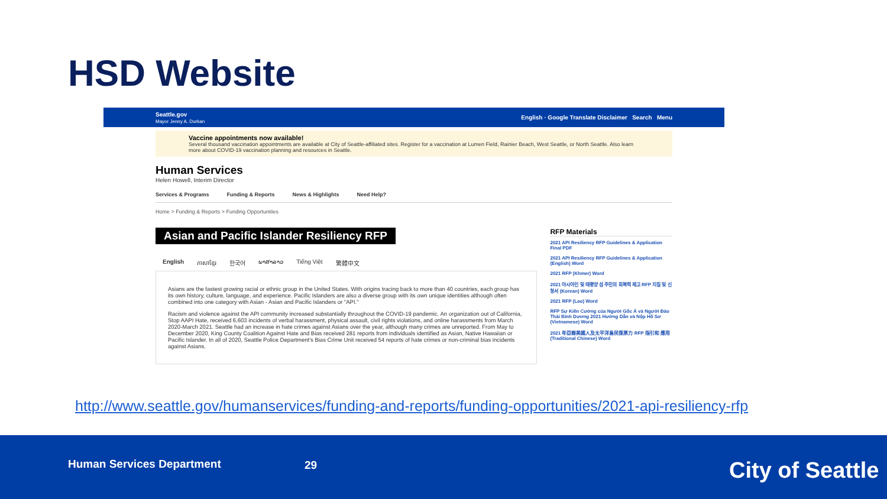HSD Website
Seattle.gov
Mayor Jenny A. Durkan
English · Google Translate Disclaimer Search Menu
Vaccine appointments now available!
Several thousand vaccination appointments are available at City of Seattle-affiliated sites. Register for a vaccination at Lumen Field, Rainier Beach, West Seattle, or North Seattle. Also learn more about COVID-19 vaccination planning and resources in Seattle.
Human Services
Helen Howell, Interim Director
Services & Programs Funding & Reports News & Highlights Need Help?
Home > Funding & Reports > Funding Opportunities
Asian and Pacific Islander Resiliency RFP
English ភាសាខ្មែរ 한국어 ພາສາລາວ Tiếng Việt 繁體中文
Asians are the fastest growing racial or ethnic group in the United States. With origins tracing back to more than 40 countries, each group has its own history, culture, language, and experience. Pacific Islanders are also a diverse group with its own unique identities although often combined into one category with Asian - Asian and Pacific Islanders or "API."
Racism and violence against the API community increased substantially throughout the COVID-19 pandemic. An organization out of California, Stop AAPI Hate, received 6,603 incidents of verbal harassment, physical assault, civil rights violations, and online harassments from March 2020-March 2021. Seattle had an increase in hate crimes against Asians over the year, although many crimes are unreported. From May to December 2020, King County Coalition Against Hate and Bias received 281 reports from individuals identified as Asian, Native Hawaiian or Pacific Islander. In all of 2020, Seattle Police Department's Bias Crime Unit received 54 reports of hate crimes or non-criminal bias incidents against Asians.
RFP Materials
2021 API Resiliency RFP Guidelines & Application Final PDF
2021 API Resiliency RFP Guidelines & Application (English) Word
2021 RFP (Khmer) Word
2021 아시아인 및 태평양 섬 주민의 회복력 제고 RFP 지침 및 신청서 (Korean) Word
2021 RFP (Lao) Word
RFP Sự Kiên Cường của Người Gốc Á và Người Đảo Thái Bình Dương 2021 Hướng Dẫn và Nộp Hồ Sơ (Vietnamese) Word
2021 年亞裔美國人及太平洋島民復原力 RFP 指引和 應用 (Traditional Chinese) Word
http://www.seattle.gov/humanservices/funding-and-reports/funding-opportunities/2021-api-resiliency-rfp
Human Services Department 29 City of Seattle